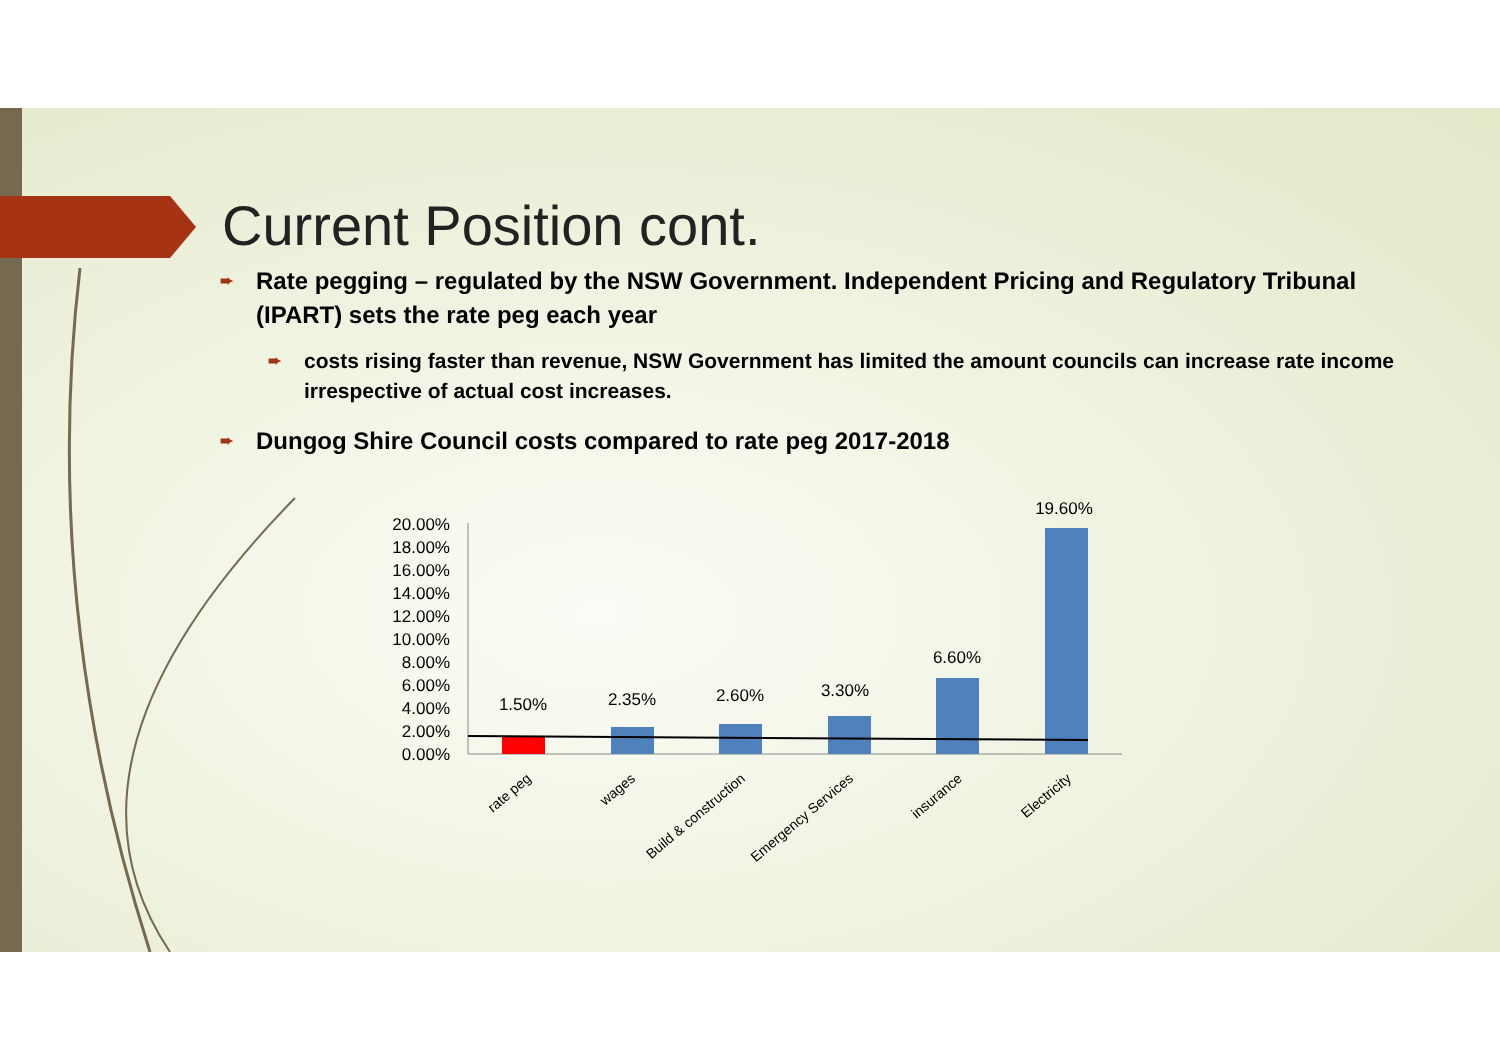Current Position cont.
➨ Rate pegging – regulated by the NSW Government. Independent Pricing and Regulatory Tribunal (IPART) sets the rate peg each year
➨ costs rising faster than revenue, NSW Government has limited the amount councils can increase rate income irrespective of actual cost increases.
➨ Dungog Shire Council costs compared to rate peg 2017-2018
20.00%
18.00%
16.00%
14.00%
12.00%
10.00%
8.00%
6.00%
4.00%
2.00%
0.00%
1.50%
2.35%
2.60%
3.30%
6.60%
19.60%
rate peg
wages
Build & construction
Emergency Services
insurance
Electricity